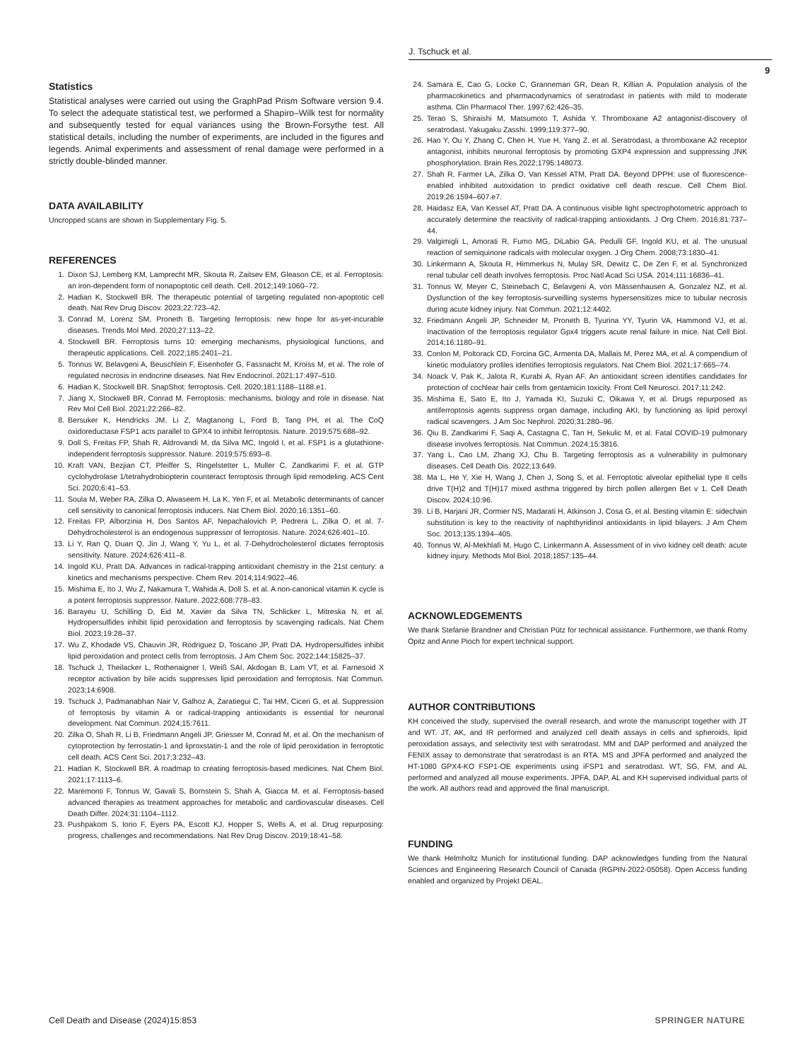J. Tschuck et al.
9
Statistics
Statistical analyses were carried out using the GraphPad Prism Software version 9.4. To select the adequate statistical test, we performed a Shapiro–Wilk test for normality and subsequently tested for equal variances using the Brown-Forsythe test. All statistical details, including the number of experiments, are included in the figures and legends. Animal experiments and assessment of renal damage were performed in a strictly double-blinded manner.
DATA AVAILABILITY
Uncropped scans are shown in Supplementary Fig. 5.
REFERENCES
1. Dixon SJ, Lemberg KM, Lamprecht MR, Skouta R, Zaitsev EM, Gleason CE, et al. Ferroptosis: an iron-dependent form of nonapoptotic cell death. Cell. 2012;149:1060–72.
2. Hadian K, Stockwell BR. The therapeutic potential of targeting regulated non-apoptotic cell death. Nat Rev Drug Discov. 2023;22:723–42.
3. Conrad M, Lorenz SM, Proneth B. Targeting ferroptosis: new hope for as-yet-incurable diseases. Trends Mol Med. 2020;27:113–22.
4. Stockwell BR. Ferroptosis turns 10: emerging mechanisms, physiological functions, and therapeutic applications. Cell. 2022;185:2401–21.
5. Tonnus W, Belavgeni A, Beuschlein F, Eisenhofer G, Fassnacht M, Kroiss M, et al. The role of regulated necrosis in endocrine diseases. Nat Rev Endocrinol. 2021;17:497–510.
6. Hadian K, Stockwell BR. SnapShot: ferroptosis. Cell. 2020;181:1188–1188.e1.
7. Jiang X, Stockwell BR, Conrad M. Ferroptosis: mechanisms, biology and role in disease. Nat Rev Mol Cell Biol. 2021;22:266–82.
8. Bersuker K, Hendricks JM, Li Z, Magtanong L, Ford B, Tang PH, et al. The CoQ oxidoreductase FSP1 acts parallel to GPX4 to inhibit ferroptosis. Nature. 2019;575:688–92.
9. Doll S, Freitas FP, Shah R, Aldrovandi M, da Silva MC, Ingold I, et al. FSP1 is a glutathione-independent ferroptosis suppressor. Nature. 2019;575:693–8.
10. Kraft VAN, Bezjian CT, Pfeiffer S, Ringelstetter L, Muller C, Zandkarimi F, et al. GTP cyclohydrolase 1/tetrahydrobiopterin counteract ferroptosis through lipid remodeling. ACS Cent Sci. 2020;6:41–53.
11. Soula M, Weber RA, Zilka O, Alwaseem H, La K, Yen F, et al. Metabolic determinants of cancer cell sensitivity to canonical ferroptosis inducers. Nat Chem Biol. 2020;16:1351–60.
12. Freitas FP, Alborzinia H, Dos Santos AF, Nepachalovich P, Pedrera L, Zilka O, et al. 7-Dehydrocholesterol is an endogenous suppressor of ferroptosis. Nature. 2024;626:401–10.
13. Li Y, Ran Q, Duan Q, Jin J, Wang Y, Yu L, et al. 7-Dehydrocholesterol dictates ferroptosis sensitivity. Nature. 2024;626:411–8.
14. Ingold KU, Pratt DA. Advances in radical-trapping antioxidant chemistry in the 21st century: a kinetics and mechanisms perspective. Chem Rev. 2014;114:9022–46.
15. Mishima E, Ito J, Wu Z, Nakamura T, Wahida A, Doll S. et al. A non-canonical vitamin K cycle is a potent ferroptosis suppressor. Nature. 2022;608:778–83.
16. Barayeu U, Schilling D, Eid M, Xavier da Silva TN, Schlicker L, Mitreska N, et al. Hydropersulfides inhibit lipid peroxidation and ferroptosis by scavenging radicals. Nat Chem Biol. 2023;19:28–37.
17. Wu Z, Khodade VS, Chauvin JR, Rodriguez D, Toscano JP, Pratt DA. Hydropersulfides inhibit lipid peroxidation and protect cells from ferroptosis. J Am Chem Soc. 2022;144:15825–37.
18. Tschuck J, Theilacker L, Rothenaigner I, Weiß SAI, Akdogan B, Lam VT, et al. Farnesoid X receptor activation by bile acids suppresses lipid peroxidation and ferroptosis. Nat Commun. 2023;14:6908.
19. Tschuck J, Padmanabhan Nair V, Galhoz A, Zaratiegui C, Tai HM, Ciceri G, et al. Suppression of ferroptosis by vitamin A or radical-trapping antioxidants is essential for neuronal development. Nat Commun. 2024;15:7611.
20. Zilka O, Shah R, Li B, Friedmann Angeli JP, Griesser M, Conrad M, et al. On the mechanism of cytoprotection by ferrostatin-1 and liproxstatin-1 and the role of lipid peroxidation in ferroptotic cell death. ACS Cent Sci. 2017;3:232–43.
21. Hadian K, Stockwell BR. A roadmap to creating ferroptosis-based medicines. Nat Chem Biol. 2021;17:1113–6.
22. Maremonti F, Tonnus W, Gavali S, Bornstein S, Shah A, Giacca M. et al. Ferroptosis-based advanced therapies as treatment approaches for metabolic and cardiovascular diseases. Cell Death Differ. 2024;31:1104–1112.
23. Pushpakom S, Iorio F, Eyers PA, Escott KJ, Hopper S, Wells A, et al. Drug repurposing: progress, challenges and recommendations. Nat Rev Drug Discov. 2019;18:41–58.
24. Samara E, Cao G, Locke C, Granneman GR, Dean R, Killian A. Population analysis of the pharmacokinetics and pharmacodynamics of seratrodast in patients with mild to moderate asthma. Clin Pharmacol Ther. 1997;62:426–35.
25. Terao S, Shiraishi M, Matsumoto T, Ashida Y. Thromboxane A2 antagonist-discovery of seratrodast. Yakugaku Zasshi. 1999;119:377–90.
26. Hao Y, Ou Y, Zhang C, Chen H, Yue H, Yang Z. et al. Seratrodast, a thromboxane A2 receptor antagonist, inhibits neuronal ferroptosis by promoting GXP4 expression and suppressing JNK phosphorylation. Brain Res.2022;1795:148073.
27. Shah R, Farmer LA, Zilka O, Van Kessel ATM, Pratt DA. Beyond DPPH: use of fluorescence-enabled inhibited autoxidation to predict oxidative cell death rescue. Cell Chem Biol. 2019;26:1594–607.e7.
28. Haidasz EA, Van Kessel AT, Pratt DA. A continuous visible light spectrophotometric approach to accurately determine the reactivity of radical-trapping antioxidants. J Org Chem. 2016;81:737–44.
29. Valgimigli L, Amorati R, Fumo MG, DiLabio GA, Pedulli GF, Ingold KU, et al. The unusual reaction of semiquinone radicals with molecular oxygen. J Org Chem. 2008;73:1830–41.
30. Linkermann A, Skouta R, Himmerkus N, Mulay SR, Dewitz C, De Zen F, et al. Synchronized renal tubular cell death involves ferroptosis. Proc Natl Acad Sci USA. 2014;111:16836–41.
31. Tonnus W, Meyer C, Steinebach C, Belavgeni A, von Mässenhausen A, Gonzalez NZ, et al. Dysfunction of the key ferroptosis-surveilling systems hypersensitizes mice to tubular necrosis during acute kidney injury. Nat Commun. 2021;12:4402.
32. Friedmann Angeli JP, Schneider M, Proneth B, Tyurina YY, Tyurin VA, Hammond VJ, et al. Inactivation of the ferroptosis regulator Gpx4 triggers acute renal failure in mice. Nat Cell Biol. 2014;16:1180–91.
33. Conlon M, Poltorack CD, Forcina GC, Armenta DA, Mallais M, Perez MA, et al. A compendium of kinetic modulatory profiles identifies ferroptosis regulators. Nat Chem Biol. 2021;17:665–74.
34. Noack V, Pak K, Jalota R, Kurabi A, Ryan AF. An antioxidant screen identifies candidates for protection of cochlear hair cells from gentamicin toxicity. Front Cell Neurosci. 2017;11:242.
35. Mishima E, Sato E, Ito J, Yamada KI, Suzuki C, Oikawa Y, et al. Drugs repurposed as antiferroptosis agents suppress organ damage, including AKI, by functioning as lipid peroxyl radical scavengers. J Am Soc Nephrol. 2020;31:280–96.
36. Qiu B, Zandkarimi F, Saqi A, Castagna C, Tan H, Sekulic M, et al. Fatal COVID-19 pulmonary disease involves ferroptosis. Nat Commun. 2024;15:3816.
37. Yang L, Cao LM, Zhang XJ, Chu B. Targeting ferroptosis as a vulnerability in pulmonary diseases. Cell Death Dis. 2022;13:649.
38. Ma L, He Y, Xie H, Wang J, Chen J, Song S, et al. Ferroptotic alveolar epithelial type II cells drive T(H)2 and T(H)17 mixed asthma triggered by birch pollen allergen Bet v 1. Cell Death Discov. 2024;10:96.
39. Li B, Harjani JR, Cormier NS, Madarati H, Atkinson J, Cosa G, et al. Besting vitamin E: sidechain substitution is key to the reactivity of naphthyridinol antioxidants in lipid bilayers. J Am Chem Soc. 2013;135:1394–405.
40. Tonnus W, Al-Mekhlafi M, Hugo C, Linkermann A. Assessment of in vivo kidney cell death: acute kidney injury. Methods Mol Biol. 2018;1857:135–44.
ACKNOWLEDGEMENTS
We thank Stefanie Brandner and Christian Pütz for technical assistance. Furthermore, we thank Romy Opitz and Anne Pioch for expert technical support.
AUTHOR CONTRIBUTIONS
KH conceived the study, supervised the overall research, and wrote the manuscript together with JT and WT. JT, AK, and IR performed and analyzed cell death assays in cells and spheroids, lipid peroxidation assays, and selectivity test with seratrodast. MM and DAP performed and analyzed the FENIX assay to demonstrate that seratrodast is an RTA. MS and JPFA performed and analyzed the HT-1080 GPX4-KO FSP1-OE experiments using iFSP1 and seratrodast. WT, SG, FM, and AL performed and analyzed all mouse experiments. JPFA, DAP, AL and KH supervised individual parts of the work. All authors read and approved the final manuscript.
FUNDING
We thank Helmholtz Munich for institutional funding. DAP acknowledges funding from the Natural Sciences and Engineering Research Council of Canada (RGPIN-2022-05058). Open Access funding enabled and organized by Projekt DEAL.
Cell Death and Disease (2024)15:853 SPRINGER NATURE